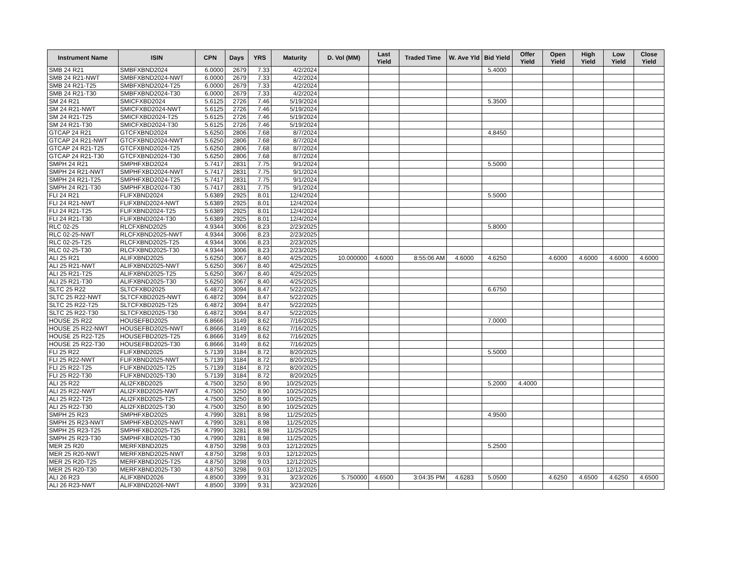| Instrument Name | ISIN | CPN | Days | YRS | Maturity | D. Vol (MM) | Last Yield | Traded Time | W. Ave Yld | Bid Yield | Offer Yield | Open Yield | High Yield | Low Yield | Close Yield |
| --- | --- | --- | --- | --- | --- | --- | --- | --- | --- | --- | --- | --- | --- | --- | --- |
| SMB 24 R21 | SMBFXBND2024 | 6.0000 | 2679 | 7.33 | 4/2/2024 | | | | | 5.4000 | | | | | |
| SMB 24 R21-NWT | SMBFXBND2024-NWT | 6.0000 | 2679 | 7.33 | 4/2/2024 | | | | | | | | | | |
| SMB 24 R21-T25 | SMBFXBND2024-T25 | 6.0000 | 2679 | 7.33 | 4/2/2024 | | | | | | | | | | |
| SMB 24 R21-T30 | SMBFXBND2024-T30 | 6.0000 | 2679 | 7.33 | 4/2/2024 | | | | | | | | | | |
| SM 24 R21 | SMICFXBD2024 | 5.6125 | 2726 | 7.46 | 5/19/2024 | | | | | 5.3500 | | | | | |
| SM 24 R21-NWT | SMICFXBD2024-NWT | 5.6125 | 2726 | 7.46 | 5/19/2024 | | | | | | | | | | |
| SM 24 R21-T25 | SMICFXBD2024-T25 | 5.6125 | 2726 | 7.46 | 5/19/2024 | | | | | | | | | | |
| SM 24 R21-T30 | SMICFXBD2024-T30 | 5.6125 | 2726 | 7.46 | 5/19/2024 | | | | | | | | | | |
| GTCAP 24 R21 | GTCFXBND2024 | 5.6250 | 2806 | 7.68 | 8/7/2024 | | | | | 4.8450 | | | | | |
| GTCAP 24 R21-NWT | GTCFXBND2024-NWT | 5.6250 | 2806 | 7.68 | 8/7/2024 | | | | | | | | | | |
| GTCAP 24 R21-T25 | GTCFXBND2024-T25 | 5.6250 | 2806 | 7.68 | 8/7/2024 | | | | | | | | | | |
| GTCAP 24 R21-T30 | GTCFXBND2024-T30 | 5.6250 | 2806 | 7.68 | 8/7/2024 | | | | | | | | | | |
| SMPH 24 R21 | SMPHFXBD2024 | 5.7417 | 2831 | 7.75 | 9/1/2024 | | | | | 5.5000 | | | | | |
| SMPH 24 R21-NWT | SMPHFXBD2024-NWT | 5.7417 | 2831 | 7.75 | 9/1/2024 | | | | | | | | | | |
| SMPH 24 R21-T25 | SMPHFXBD2024-T25 | 5.7417 | 2831 | 7.75 | 9/1/2024 | | | | | | | | | | |
| SMPH 24 R21-T30 | SMPHFXBD2024-T30 | 5.7417 | 2831 | 7.75 | 9/1/2024 | | | | | | | | | | |
| FLI 24 R21 | FLIFXBND2024 | 5.6389 | 2925 | 8.01 | 12/4/2024 | | | | | 5.5000 | | | | | |
| FLI 24 R21-NWT | FLIFXBND2024-NWT | 5.6389 | 2925 | 8.01 | 12/4/2024 | | | | | | | | | | |
| FLI 24 R21-T25 | FLIFXBND2024-T25 | 5.6389 | 2925 | 8.01 | 12/4/2024 | | | | | | | | | | |
| FLI 24 R21-T30 | FLIFXBND2024-T30 | 5.6389 | 2925 | 8.01 | 12/4/2024 | | | | | | | | | | |
| RLC 02-25 | RLCFXBND2025 | 4.9344 | 3006 | 8.23 | 2/23/2025 | | | | | 5.8000 | | | | | |
| RLC 02-25-NWT | RLCFXBND2025-NWT | 4.9344 | 3006 | 8.23 | 2/23/2025 | | | | | | | | | | |
| RLC 02-25-T25 | RLCFXBND2025-T25 | 4.9344 | 3006 | 8.23 | 2/23/2025 | | | | | | | | | | |
| RLC 02-25-T30 | RLCFXBND2025-T30 | 4.9344 | 3006 | 8.23 | 2/23/2025 | | | | | | | | | | |
| ALI 25 R21 | ALIFXBND2025 | 5.6250 | 3067 | 8.40 | 4/25/2025 | 10.000000 | 4.6000 | 8:55:06 AM | 4.6000 | 4.6250 | | 4.6000 | 4.6000 | 4.6000 | 4.6000 |
| ALI 25 R21-NWT | ALIFXBND2025-NWT | 5.6250 | 3067 | 8.40 | 4/25/2025 | | | | | | | | | | |
| ALI 25 R21-T25 | ALIFXBND2025-T25 | 5.6250 | 3067 | 8.40 | 4/25/2025 | | | | | | | | | | |
| ALI 25 R21-T30 | ALIFXBND2025-T30 | 5.6250 | 3067 | 8.40 | 4/25/2025 | | | | | | | | | | |
| SLTC 25 R22 | SLTCFXBD2025 | 6.4872 | 3094 | 8.47 | 5/22/2025 | | | | | 6.6750 | | | | | |
| SLTC 25 R22-NWT | SLTCFXBD2025-NWT | 6.4872 | 3094 | 8.47 | 5/22/2025 | | | | | | | | | | |
| SLTC 25 R22-T25 | SLTCFXBD2025-T25 | 6.4872 | 3094 | 8.47 | 5/22/2025 | | | | | | | | | | |
| SLTC 25 R22-T30 | SLTCFXBD2025-T30 | 6.4872 | 3094 | 8.47 | 5/22/2025 | | | | | | | | | | |
| HOUSE 25 R22 | HOUSEFBD2025 | 6.8666 | 3149 | 8.62 | 7/16/2025 | | | | | 7.0000 | | | | | |
| HOUSE 25 R22-NWT | HOUSEFBD2025-NWT | 6.8666 | 3149 | 8.62 | 7/16/2025 | | | | | | | | | | |
| HOUSE 25 R22-T25 | HOUSEFBD2025-T25 | 6.8666 | 3149 | 8.62 | 7/16/2025 | | | | | | | | | | |
| HOUSE 25 R22-T30 | HOUSEFBD2025-T30 | 6.8666 | 3149 | 8.62 | 7/16/2025 | | | | | | | | | | |
| FLI 25 R22 | FLIFXBND2025 | 5.7139 | 3184 | 8.72 | 8/20/2025 | | | | | 5.5000 | | | | | |
| FLI 25 R22-NWT | FLIFXBND2025-NWT | 5.7139 | 3184 | 8.72 | 8/20/2025 | | | | | | | | | | |
| FLI 25 R22-T25 | FLIFXBND2025-T25 | 5.7139 | 3184 | 8.72 | 8/20/2025 | | | | | | | | | | |
| FLI 25 R22-T30 | FLIFXBND2025-T30 | 5.7139 | 3184 | 8.72 | 8/20/2025 | | | | | | | | | | |
| ALI 25 R22 | ALI2FXBD2025 | 4.7500 | 3250 | 8.90 | 10/25/2025 | | | | | 5.2000 | 4.4000 | | | | |
| ALI 25 R22-NWT | ALI2FXBD2025-NWT | 4.7500 | 3250 | 8.90 | 10/25/2025 | | | | | | | | | | |
| ALI 25 R22-T25 | ALI2FXBD2025-T25 | 4.7500 | 3250 | 8.90 | 10/25/2025 | | | | | | | | | | |
| ALI 25 R22-T30 | ALI2FXBD2025-T30 | 4.7500 | 3250 | 8.90 | 10/25/2025 | | | | | | | | | | |
| SMPH 25 R23 | SMPHFXBD2025 | 4.7990 | 3281 | 8.98 | 11/25/2025 | | | | | 4.9500 | | | | | |
| SMPH 25 R23-NWT | SMPHFXBD2025-NWT | 4.7990 | 3281 | 8.98 | 11/25/2025 | | | | | | | | | | |
| SMPH 25 R23-T25 | SMPHFXBD2025-T25 | 4.7990 | 3281 | 8.98 | 11/25/2025 | | | | | | | | | | |
| SMPH 25 R23-T30 | SMPHFXBD2025-T30 | 4.7990 | 3281 | 8.98 | 11/25/2025 | | | | | | | | | | |
| MER 25 R20 | MERFXBND2025 | 4.8750 | 3298 | 9.03 | 12/12/2025 | | | | | 5.2500 | | | | | |
| MER 25 R20-NWT | MERFXBND2025-NWT | 4.8750 | 3298 | 9.03 | 12/12/2025 | | | | | | | | | | |
| MER 25 R20-T25 | MERFXBND2025-T25 | 4.8750 | 3298 | 9.03 | 12/12/2025 | | | | | | | | | | |
| MER 25 R20-T30 | MERFXBND2025-T30 | 4.8750 | 3298 | 9.03 | 12/12/2025 | | | | | | | | | | |
| ALI 26 R23 | ALIFXBND2026 | 4.8500 | 3399 | 9.31 | 3/23/2026 | 5.750000 | 4.6500 | 3:04:35 PM | 4.6283 | 5.0500 | | 4.6250 | 4.6500 | 4.6250 | 4.6500 |
| ALI 26 R23-NWT | ALIFXBND2026-NWT | 4.8500 | 3399 | 9.31 | 3/23/2026 | | | | | | | | | | |